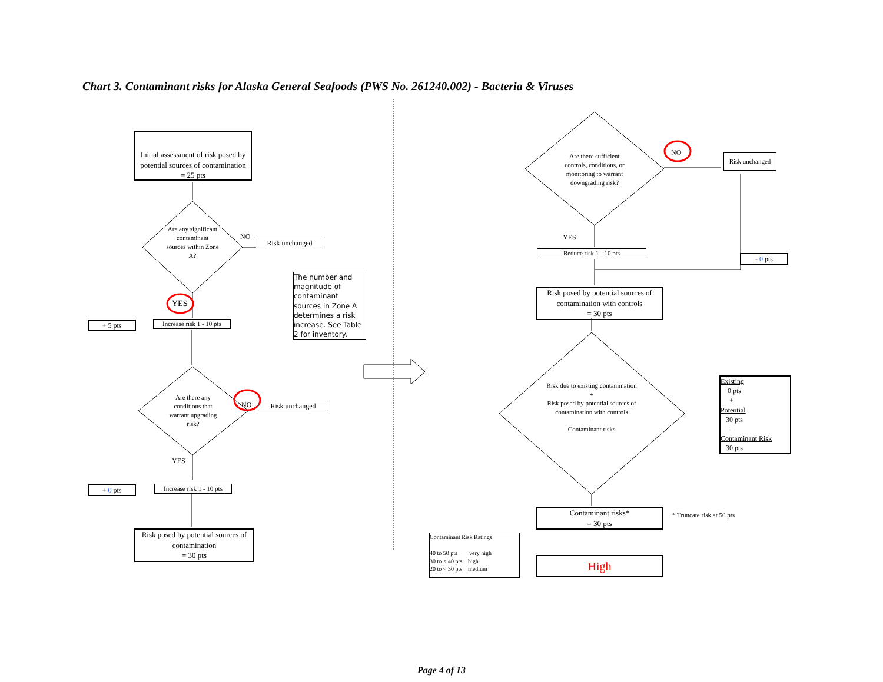Chart 3. Contaminant risks for Alaska General Seafoods (PWS No. 261240.002) - Bacteria & Viruses
Initial assessment of risk posed by potential sources of contamination
= 25 pts
Are any significant contaminant sources within Zone A?
NO
Risk unchanged
The number and magnitude of contaminant sources in Zone A determines a risk increase. See Table 2 for inventory.
YES
+ 5 pts
Increase risk 1 - 10 pts
Are there any conditions that warrant upgrading risk?
NO Risk unchanged
YES
+ 0 pts
Increase risk 1 - 10 pts
Risk posed by potential sources of contamination
= 30 pts
Are there sufficient controls, conditions, or monitoring to warrant downgrading risk?
NO
Risk unchanged
YES
Reduce risk 1 - 10 pts
- 0 pts
Risk posed by potential sources of contamination with controls
= 30 pts
Risk due to existing contamination
+
Risk posed by potential sources of contamination with controls
=
Contaminant risks
Existing
0 pts
+
Potential
30 pts
=
Contaminant Risk
30 pts
Contaminant risks*
= 30 pts
* Truncate risk at 50 pts
Contaminant Risk Ratings
40 to 50 pts very high
30 to < 40 pts high
20 to < 30 pts medium
High
Page 4 of 13